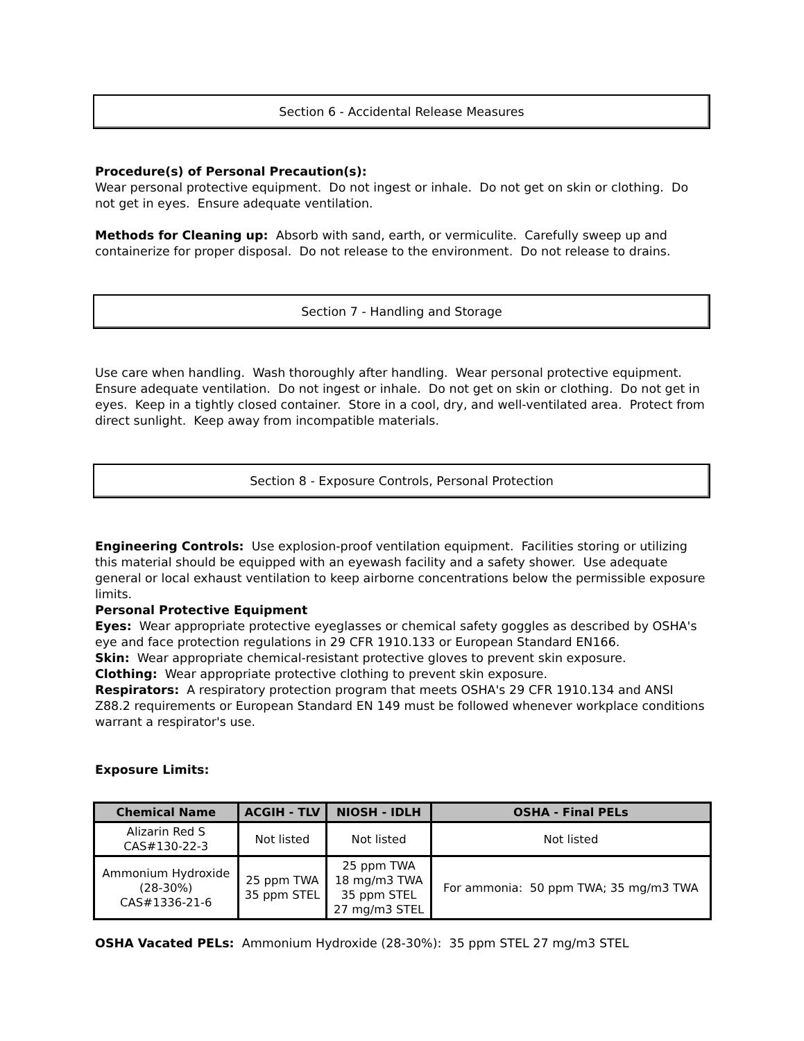Section 6 - Accidental Release Measures
Procedure(s) of Personal Precaution(s):
Wear personal protective equipment. Do not ingest or inhale. Do not get on skin or clothing. Do not get in eyes. Ensure adequate ventilation.
Methods for Cleaning up: Absorb with sand, earth, or vermiculite. Carefully sweep up and containerize for proper disposal. Do not release to the environment. Do not release to drains.
Section 7 - Handling and Storage
Use care when handling. Wash thoroughly after handling. Wear personal protective equipment. Ensure adequate ventilation. Do not ingest or inhale. Do not get on skin or clothing. Do not get in eyes. Keep in a tightly closed container. Store in a cool, dry, and well-ventilated area. Protect from direct sunlight. Keep away from incompatible materials.
Section 8 - Exposure Controls, Personal Protection
Engineering Controls: Use explosion-proof ventilation equipment. Facilities storing or utilizing this material should be equipped with an eyewash facility and a safety shower. Use adequate general or local exhaust ventilation to keep airborne concentrations below the permissible exposure limits.
Personal Protective Equipment
Eyes: Wear appropriate protective eyeglasses or chemical safety goggles as described by OSHA's eye and face protection regulations in 29 CFR 1910.133 or European Standard EN166.
Skin: Wear appropriate chemical-resistant protective gloves to prevent skin exposure.
Clothing: Wear appropriate protective clothing to prevent skin exposure.
Respirators: A respiratory protection program that meets OSHA's 29 CFR 1910.134 and ANSI Z88.2 requirements or European Standard EN 149 must be followed whenever workplace conditions warrant a respirator's use.
Exposure Limits:
| Chemical Name | ACGIH - TLV | NIOSH - IDLH | OSHA - Final PELs |
| --- | --- | --- | --- |
| Alizarin Red S CAS#130-22-3 | Not listed | Not listed | Not listed |
| Ammonium Hydroxide (28-30%) CAS#1336-21-6 | 25 ppm TWA 35 ppm STEL | 25 ppm TWA 18 mg/m3 TWA 35 ppm STEL 27 mg/m3 STEL | For ammonia: 50 ppm TWA; 35 mg/m3 TWA |
OSHA Vacated PELs: Ammonium Hydroxide (28-30%): 35 ppm STEL 27 mg/m3 STEL